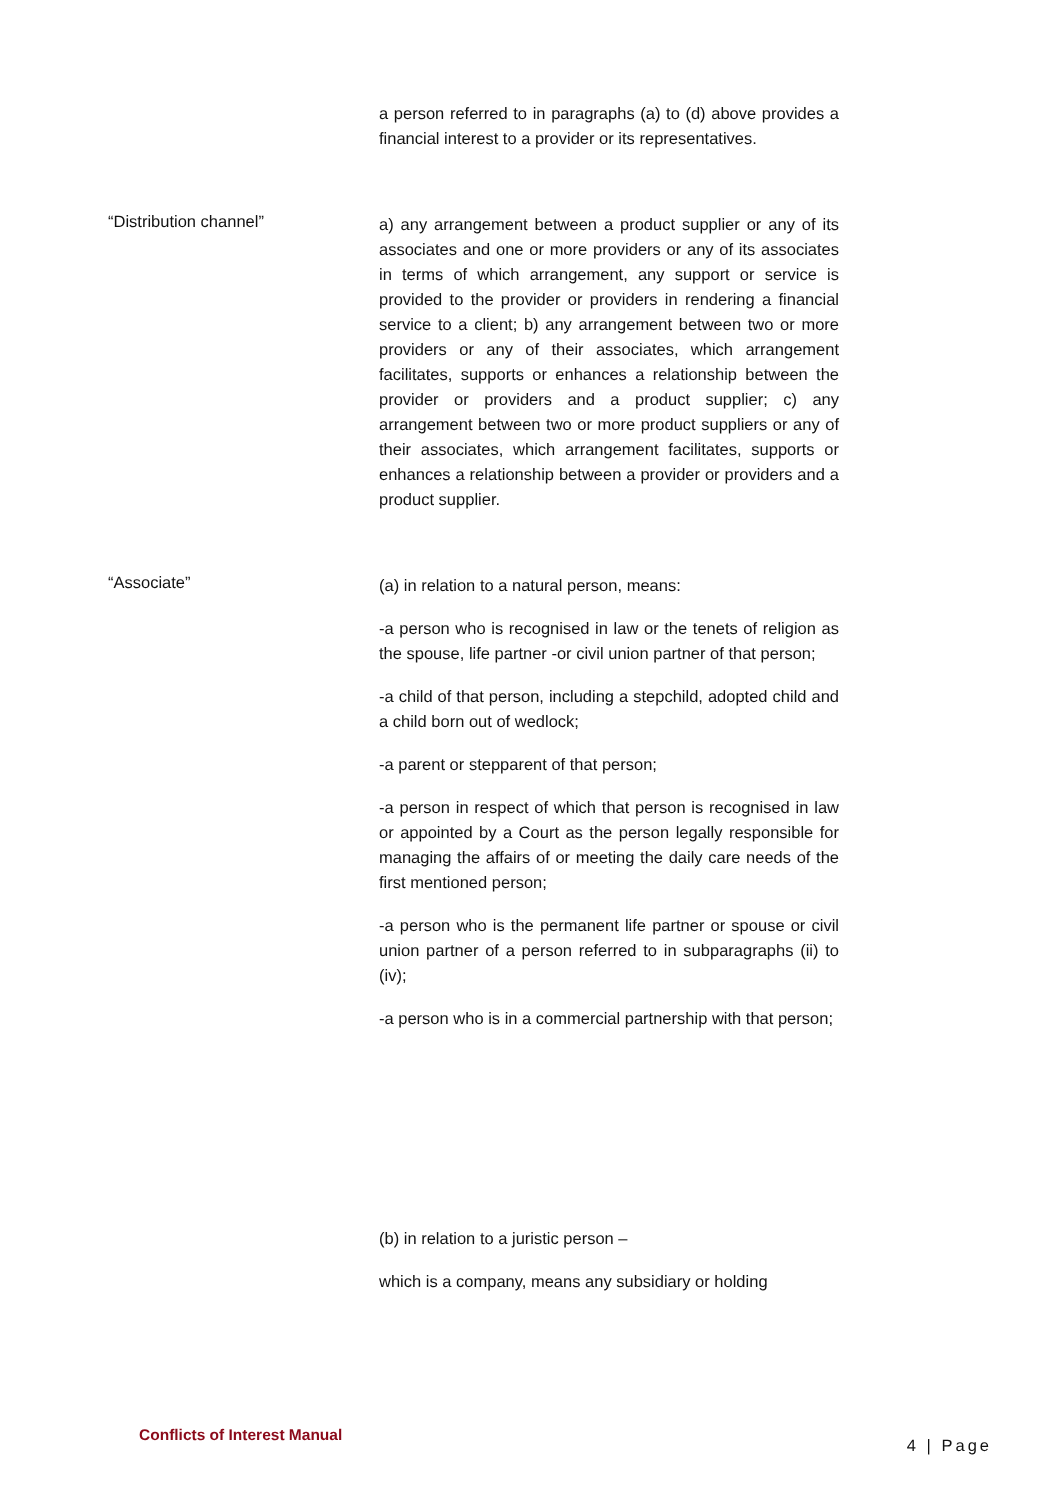a person referred to in paragraphs (a) to (d) above provides a financial interest to a provider or its representatives.
“Distribution channel”
a) any arrangement between a product supplier or any of its associates and one or more providers or any of its associates in terms of which arrangement, any support or service is provided to the provider or providers in rendering a financial service to a client; b) any arrangement between two or more providers or any of their associates, which arrangement facilitates, supports or enhances a relationship between the provider or providers and a product supplier; c) any arrangement between two or more product suppliers or any of their associates, which arrangement facilitates, supports or enhances a relationship between a provider or providers and a product supplier.
“Associate”
(a) in relation to a natural person, means:
-a person who is recognised in law or the tenets of religion as the spouse, life partner -or civil union partner of that person;
-a child of that person, including a stepchild, adopted child and a child born out of wedlock;
-a parent or stepparent of that person;
-a person in respect of which that person is recognised in law or appointed by a Court as the person legally responsible for managing the affairs of or meeting the daily care needs of the first mentioned person;
-a person who is the permanent life partner or spouse or civil union partner of a person referred to in subparagraphs (ii) to (iv);
-a person who is in a commercial partnership with that person;
(b) in relation to a juristic person –
which is a company, means any subsidiary or holding
Conflicts of Interest Manual 4 | Page